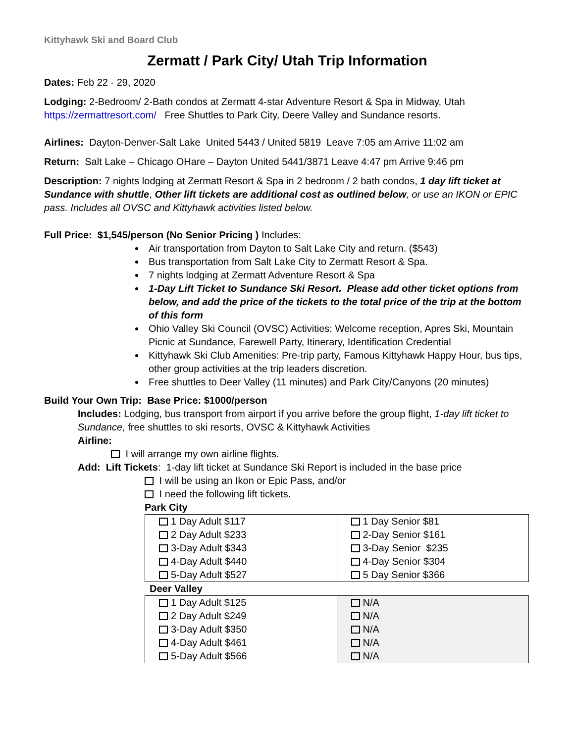Kittyhawk Ski and Board Club
Zermatt / Park City/ Utah Trip Information
Dates: Feb 22 - 29, 2020
Lodging: 2-Bedroom/ 2-Bath condos at Zermatt 4-star Adventure Resort & Spa in Midway, Utah https://zermattresort.com/ Free Shuttles to Park City, Deere Valley and Sundance resorts.
Airlines: Dayton-Denver-Salt Lake United 5443 / United 5819 Leave 7:05 am Arrive 11:02 am
Return: Salt Lake – Chicago OHare – Dayton United 5441/3871 Leave 4:47 pm Arrive 9:46 pm
Description: 7 nights lodging at Zermatt Resort & Spa in 2 bedroom / 2 bath condos, 1 day lift ticket at Sundance with shuttle, Other lift tickets are additional cost as outlined below, or use an IKON or EPIC pass. Includes all OVSC and Kittyhawk activities listed below.
Full Price: $1,545/person (No Senior Pricing ) Includes:
Air transportation from Dayton to Salt Lake City and return. ($543)
Bus transportation from Salt Lake City to Zermatt Resort & Spa.
7 nights lodging at Zermatt Adventure Resort & Spa
1-Day Lift Ticket to Sundance Ski Resort. Please add other ticket options from below, and add the price of the tickets to the total price of the trip at the bottom of this form
Ohio Valley Ski Council (OVSC) Activities: Welcome reception, Apres Ski, Mountain Picnic at Sundance, Farewell Party, Itinerary, Identification Credential
Kittyhawk Ski Club Amenities: Pre-trip party, Famous Kittyhawk Happy Hour, bus tips, other group activities at the trip leaders discretion.
Free shuttles to Deer Valley (11 minutes) and Park City/Canyons (20 minutes)
Build Your Own Trip: Base Price: $1000/person
Includes: Lodging, bus transport from airport if you arrive before the group flight, 1-day lift ticket to Sundance, free shuttles to ski resorts, OVSC & Kittyhawk Activities
Airline:
I will arrange my own airline flights.
Add: Lift Tickets: 1-day lift ticket at Sundance Ski Report is included in the base price
I will be using an Ikon or Epic Pass, and/or
I need the following lift tickets.
Park City
| 1 Day Adult $117 2 Day Adult $233 3-Day Adult $343 4-Day Adult $440 5-Day Adult $527 | 1 Day Senior $81 2-Day Senior $161 3-Day Senior $235 4-Day Senior $304 5 Day Senior $366 |
Deer Valley
| 1 Day Adult $125 2 Day Adult $249 3-Day Adult $350 4-Day Adult $461 5-Day Adult $566 | N/A N/A N/A N/A N/A |